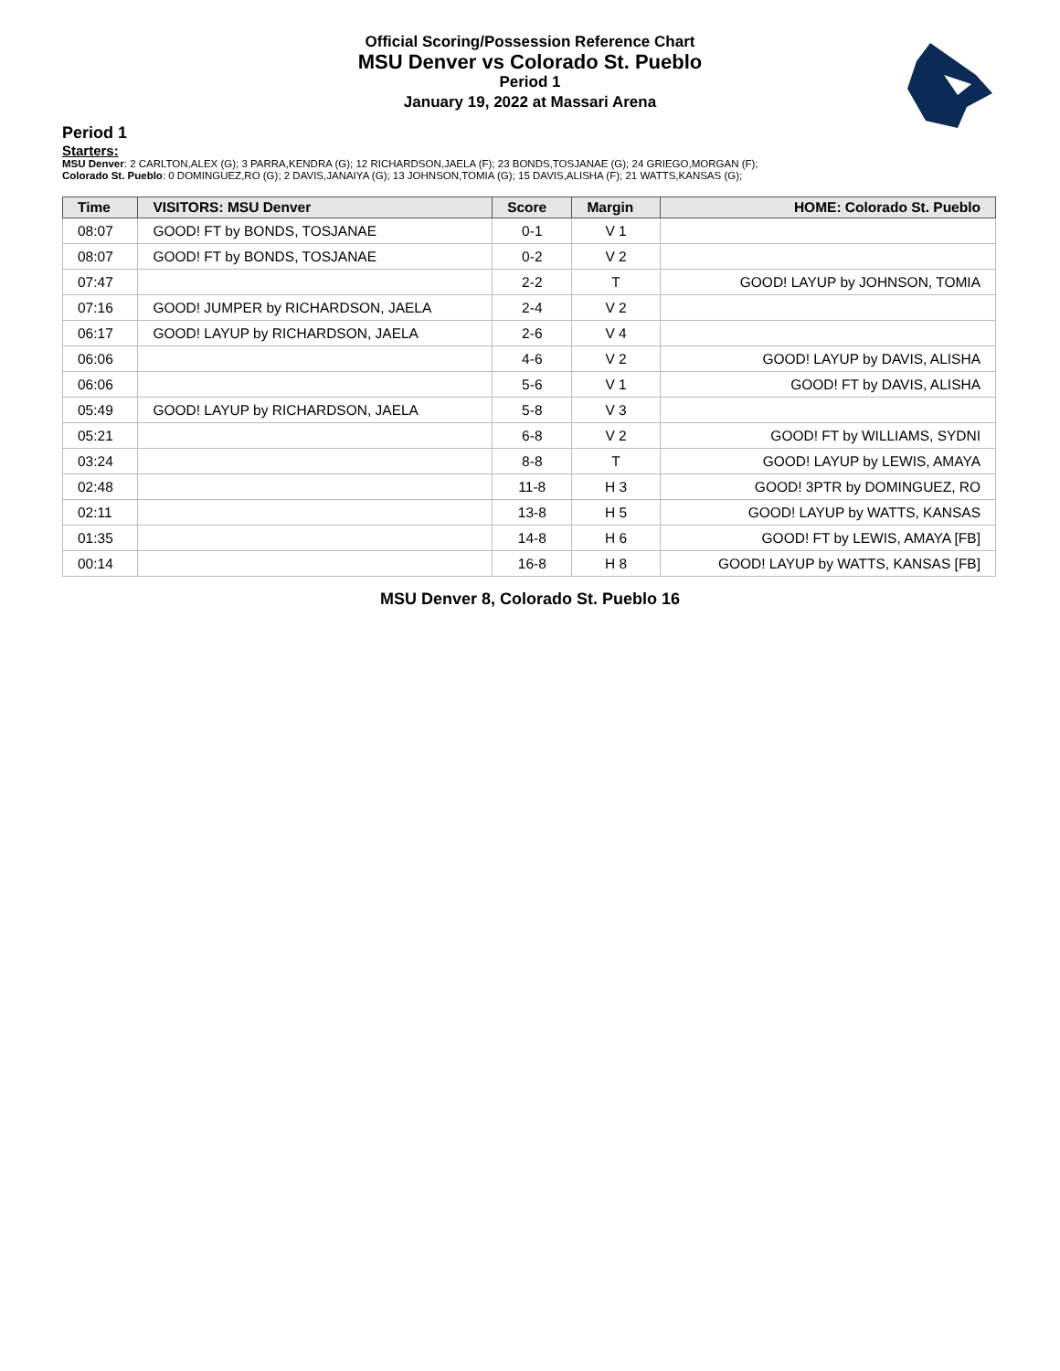Official Scoring/Possession Reference Chart
MSU Denver vs Colorado St. Pueblo
Period 1
January 19, 2022 at Massari Arena
Period 1
Starters:
MSU Denver: 2 CARLTON,ALEX (G); 3 PARRA,KENDRA (G); 12 RICHARDSON,JAELA (F); 23 BONDS,TOSJANAE (G); 24 GRIEGO,MORGAN (F);
Colorado St. Pueblo: 0 DOMINGUEZ,RO (G); 2 DAVIS,JANAIYA (G); 13 JOHNSON,TOMIA (G); 15 DAVIS,ALISHA (F); 21 WATTS,KANSAS (G);
| Time | VISITORS: MSU Denver | Score | Margin | HOME: Colorado St. Pueblo |
| --- | --- | --- | --- | --- |
| 08:07 | GOOD! FT by BONDS, TOSJANAE | 0-1 | V 1 | |
| 08:07 | GOOD! FT by BONDS, TOSJANAE | 0-2 | V 2 | |
| 07:47 | | 2-2 | T | GOOD! LAYUP by JOHNSON, TOMIA |
| 07:16 | GOOD! JUMPER by RICHARDSON, JAELA | 2-4 | V 2 | |
| 06:17 | GOOD! LAYUP by RICHARDSON, JAELA | 2-6 | V 4 | |
| 06:06 | | 4-6 | V 2 | GOOD! LAYUP by DAVIS, ALISHA |
| 06:06 | | 5-6 | V 1 | GOOD! FT by DAVIS, ALISHA |
| 05:49 | GOOD! LAYUP by RICHARDSON, JAELA | 5-8 | V 3 | |
| 05:21 | | 6-8 | V 2 | GOOD! FT by WILLIAMS, SYDNI |
| 03:24 | | 8-8 | T | GOOD! LAYUP by LEWIS, AMAYA |
| 02:48 | | 11-8 | H 3 | GOOD! 3PTR by DOMINGUEZ, RO |
| 02:11 | | 13-8 | H 5 | GOOD! LAYUP by WATTS, KANSAS |
| 01:35 | | 14-8 | H 6 | GOOD! FT by LEWIS, AMAYA [FB] |
| 00:14 | | 16-8 | H 8 | GOOD! LAYUP by WATTS, KANSAS [FB] |
MSU Denver 8, Colorado St. Pueblo 16